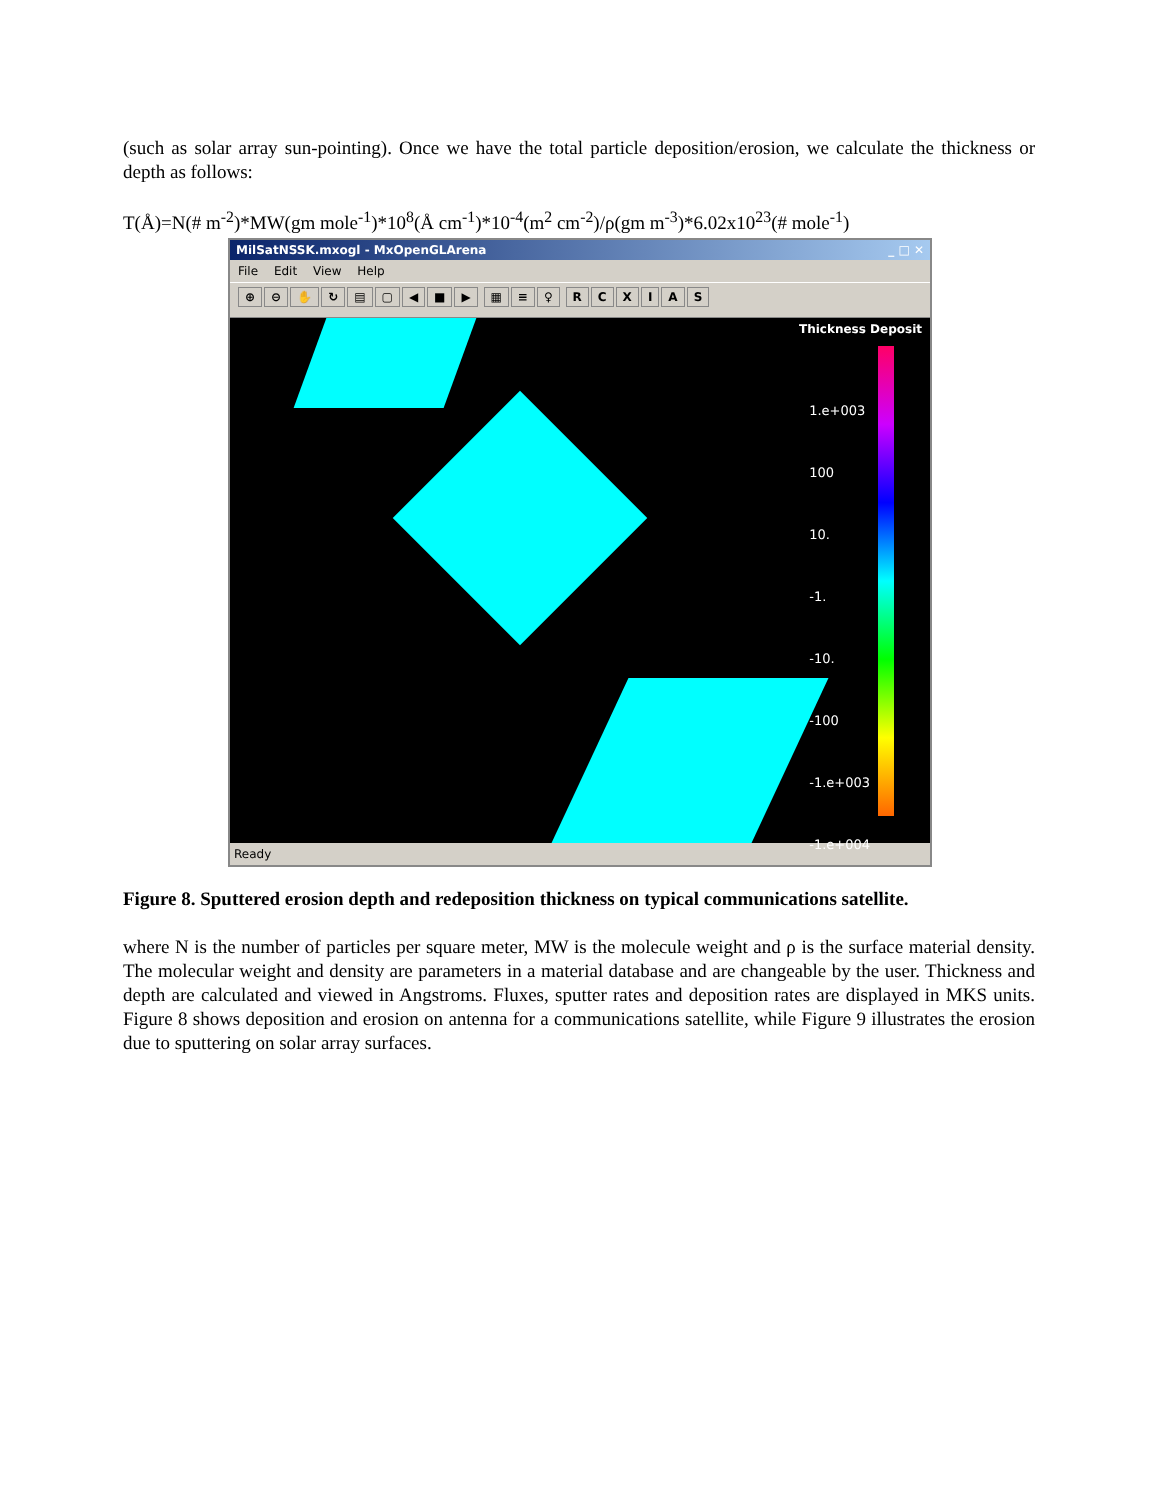(such as solar array sun-pointing). Once we have the total particle deposition/erosion, we calculate the thickness or depth as follows:
T(Å)=N(# m<sup>-2</sup>)*MW(gm mole<sup>-1</sup>)*10<sup>8</sup>(Å cm<sup>-1</sup>)*10<sup>-4</sup>(m<sup>2</sup> cm<sup>-2</sup>)/ρ(gm m<sup>-3</sup>)*6.02x10<sup>23</sup>(# mole<sup>-1</sup>)
MilSatNSSK.mxogl - MxOpenGLArena _ □ ✕
File Edit View Help
⊕ ⊖ ✋ ↻ ▤ ▢ ◀ ■ ▶ ▦ ≡ ♀ RCXIAS
Thickness Deposit
1.e+003
100
10.
-1.
-10.
-100
-1.e+003
-1.e+004
Ready
Figure 8. Sputtered erosion depth and redeposition thickness on typical communications satellite.
where N is the number of particles per square meter, MW is the molecule weight and ρ is the surface material density. The molecular weight and density are parameters in a material database and are changeable by the user. Thickness and depth are calculated and viewed in Angstroms. Fluxes, sputter rates and deposition rates are displayed in MKS units. Figure 8 shows deposition and erosion on antenna for a communications satellite, while Figure 9 illustrates the erosion due to sputtering on solar array surfaces.